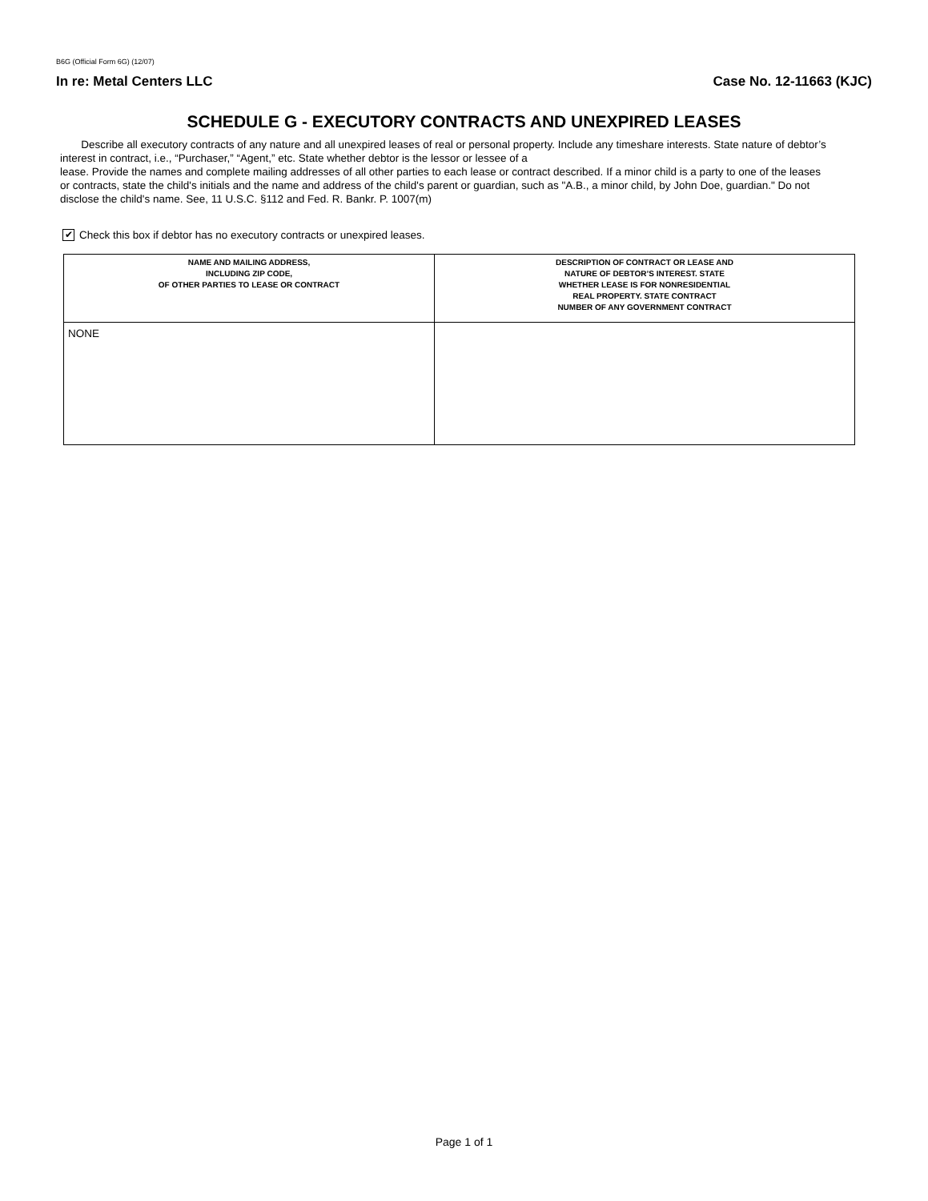B6G (Official Form 6G) (12/07)
In re: Metal Centers LLC Case No. 12-11663 (KJC)
SCHEDULE G - EXECUTORY CONTRACTS AND UNEXPIRED LEASES
Describe all executory contracts of any nature and all unexpired leases of real or personal property. Include any timeshare interests. State nature of debtor’s interest in contract, i.e., “Purchaser,” “Agent,” etc. State whether debtor is the lessor or lessee of a
lease. Provide the names and complete mailing addresses of all other parties to each lease or contract described. If a minor child is a party to one of the leases or contracts, state the child's initials and the name and address of the child's parent or guardian, such as "A.B., a minor child, by John Doe, guardian." Do not disclose the child's name. See, 11 U.S.C. §112 and Fed. R. Bankr. P. 1007(m)
✔ Check this box if debtor has no executory contracts or unexpired leases.
| NAME AND MAILING ADDRESS, INCLUDING ZIP CODE, OF OTHER PARTIES TO LEASE OR CONTRACT | DESCRIPTION OF CONTRACT OR LEASE AND NATURE OF DEBTOR’S INTEREST. STATE WHETHER LEASE IS FOR NONRESIDENTIAL REAL PROPERTY. STATE CONTRACT NUMBER OF ANY GOVERNMENT CONTRACT |
| --- | --- |
| NONE | |
Page 1 of 1